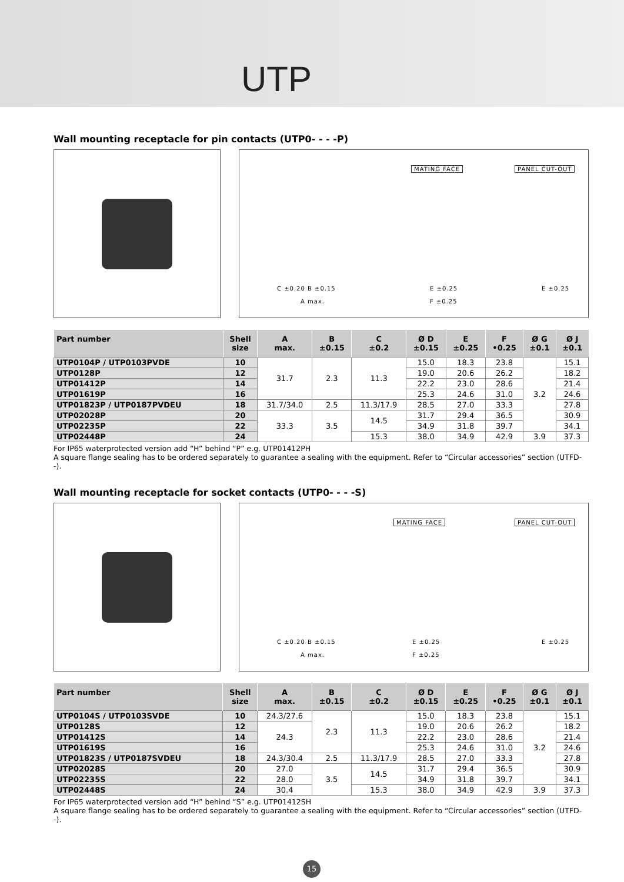UTP
Wall mounting receptacle for pin contacts (UTP0- - - -P)
MATING FACE PANEL CUT-OUT
C ±0.20 B ±0.15
A max.
E ±0.25
F ±0.25
E ±0.25
| Part number | Shell size | A max. | B ±0.15 | C ±0.2 | Ø D ±0.15 | E ±0.25 | F •0.25 | Ø G ±0.1 | Ø J ±0.1 |
| --- | --- | --- | --- | --- | --- | --- | --- | --- | --- |
| UTP0104P / UTP0103PVDE | 10 | 31.7 | 2.3 | 11.3 | 15.0 | 18.3 | 23.8 | 3.2 | 15.1 |
| UTP0128P | 12 | | | | 19.0 | 20.6 | 26.2 | | 18.2 |
| UTP01412P | 14 | | | | 22.2 | 23.0 | 28.6 | | 21.4 |
| UTP01619P | 16 | | | | 25.3 | 24.6 | 31.0 | | 24.6 |
| UTP01823P / UTP0187PVDEU | 18 | 31.7/34.0 | 2.5 | 11.3/17.9 | 28.5 | 27.0 | 33.3 | | 27.8 |
| UTP02028P | 20 | 33.3 | 3.5 | 14.5 | 31.7 | 29.4 | 36.5 | | 30.9 |
| UTP02235P | 22 | | | | 34.9 | 31.8 | 39.7 | | 34.1 |
| UTP02448P | 24 | | | 15.3 | 38.0 | 34.9 | 42.9 | 3.9 | 37.3 |
For IP65 waterprotected version add “H” behind “P” e.g. UTP01412PH
A square flange sealing has to be ordered separately to guarantee a sealing with the equipment. Refer to “Circular accessories” section (UTFD--).
Wall mounting receptacle for socket contacts (UTP0- - - -S)
MATING FACE PANEL CUT-OUT
C ±0.20 B ±0.15
A max.
E ±0.25
F ±0.25
E ±0.25
| Part number | Shell size | A max. | B ±0.15 | C ±0.2 | Ø D ±0.15 | E ±0.25 | F •0.25 | Ø G ±0.1 | Ø J ±0.1 |
| --- | --- | --- | --- | --- | --- | --- | --- | --- | --- |
| UTP0104S / UTP0103SVDE | 10 | 24.3/27.6 | 2.3 | 11.3 | 15.0 | 18.3 | 23.8 | 3.2 | 15.1 |
| UTP0128S | 12 | 24.3 | | | 19.0 | 20.6 | 26.2 | | 18.2 |
| UTP01412S | 14 | | | | 22.2 | 23.0 | 28.6 | | 21.4 |
| UTP01619S | 16 | | | | 25.3 | 24.6 | 31.0 | | 24.6 |
| UTP01823S / UTP0187SVDEU | 18 | 24.3/30.4 | 2.5 | 11.3/17.9 | 28.5 | 27.0 | 33.3 | | 27.8 |
| UTP02028S | 20 | 27.0 | 3.5 | 14.5 | 31.7 | 29.4 | 36.5 | | 30.9 |
| UTP02235S | 22 | 28.0 | | | 34.9 | 31.8 | 39.7 | | 34.1 |
| UTP02448S | 24 | 30.4 | | 15.3 | 38.0 | 34.9 | 42.9 | 3.9 | 37.3 |
For IP65 waterprotected version add “H” behind “S” e.g. UTP01412SH
A square flange sealing has to be ordered separately to guarantee a sealing with the equipment. Refer to “Circular accessories” section (UTFD--).
15